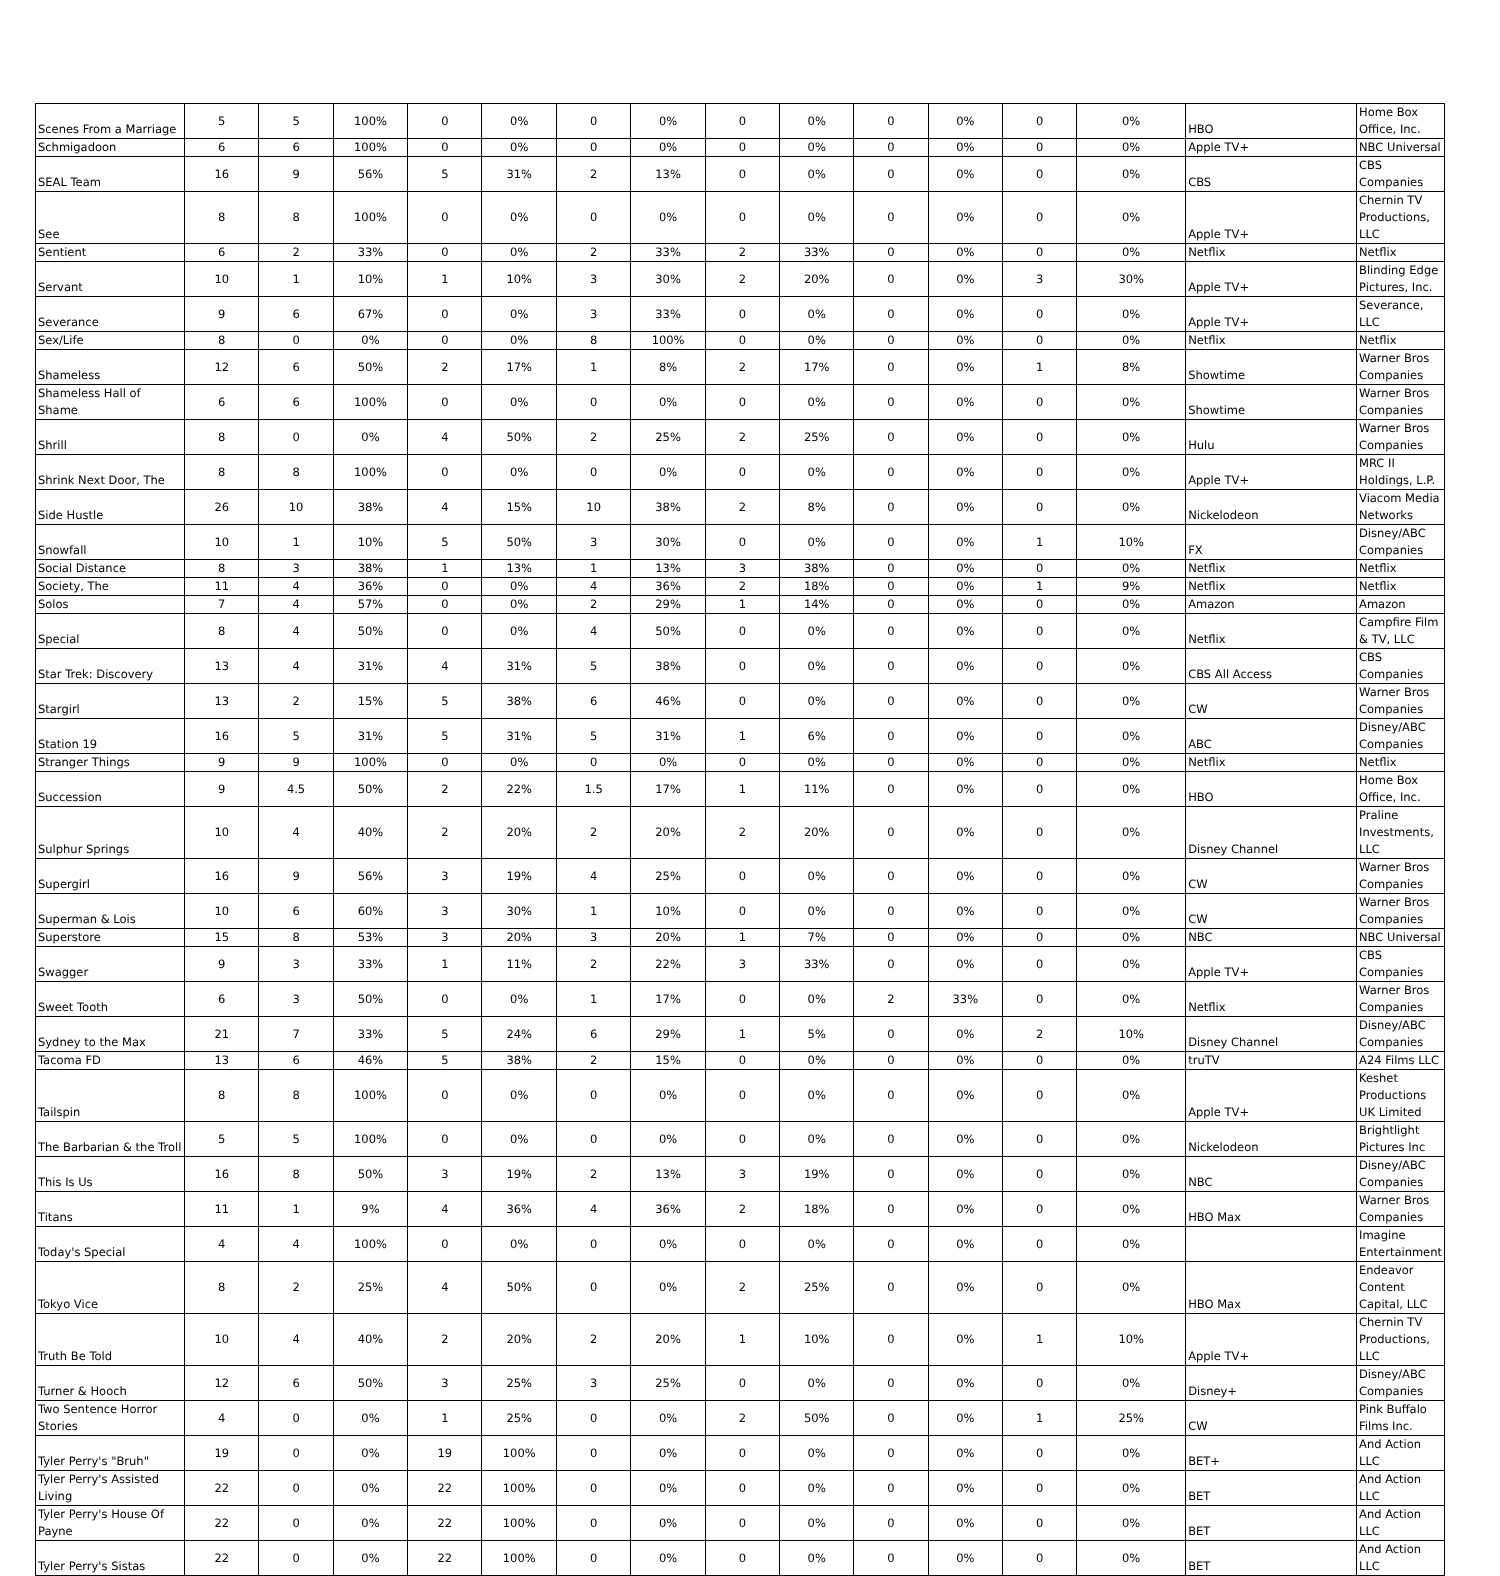| Scenes From a Marriage | 5 | 5 | 100% | 0 | 0% | 0 | 0% | 0 | 0% | 0 | 0% | 0 | 0% | HBO | Home Box Office, Inc. |
| Schmigadoon | 6 | 6 | 100% | 0 | 0% | 0 | 0% | 0 | 0% | 0 | 0% | 0 | 0% | Apple TV+ | NBC Universal |
| SEAL Team | 16 | 9 | 56% | 5 | 31% | 2 | 13% | 0 | 0% | 0 | 0% | 0 | 0% | CBS | CBS Companies |
| See | 8 | 8 | 100% | 0 | 0% | 0 | 0% | 0 | 0% | 0 | 0% | 0 | 0% | Apple TV+ | Chernin TV Productions, LLC |
| Sentient | 6 | 2 | 33% | 0 | 0% | 2 | 33% | 2 | 33% | 0 | 0% | 0 | 0% | Netflix | Netflix |
| Servant | 10 | 1 | 10% | 1 | 10% | 3 | 30% | 2 | 20% | 0 | 0% | 3 | 30% | Apple TV+ | Blinding Edge Pictures, Inc. |
| Severance | 9 | 6 | 67% | 0 | 0% | 3 | 33% | 0 | 0% | 0 | 0% | 0 | 0% | Apple TV+ | Severance, LLC |
| Sex/Life | 8 | 0 | 0% | 0 | 0% | 8 | 100% | 0 | 0% | 0 | 0% | 0 | 0% | Netflix | Netflix |
| Shameless | 12 | 6 | 50% | 2 | 17% | 1 | 8% | 2 | 17% | 0 | 0% | 1 | 8% | Showtime | Warner Bros Companies |
| Shameless Hall of Shame | 6 | 6 | 100% | 0 | 0% | 0 | 0% | 0 | 0% | 0 | 0% | 0 | 0% | Showtime | Warner Bros Companies |
| Shrill | 8 | 0 | 0% | 4 | 50% | 2 | 25% | 2 | 25% | 0 | 0% | 0 | 0% | Hulu | Warner Bros Companies |
| Shrink Next Door, The | 8 | 8 | 100% | 0 | 0% | 0 | 0% | 0 | 0% | 0 | 0% | 0 | 0% | Apple TV+ | MRC II Holdings, L.P. |
| Side Hustle | 26 | 10 | 38% | 4 | 15% | 10 | 38% | 2 | 8% | 0 | 0% | 0 | 0% | Nickelodeon | Viacom Media Networks |
| Snowfall | 10 | 1 | 10% | 5 | 50% | 3 | 30% | 0 | 0% | 0 | 0% | 1 | 10% | FX | Disney/ABC Companies |
| Social Distance | 8 | 3 | 38% | 1 | 13% | 1 | 13% | 3 | 38% | 0 | 0% | 0 | 0% | Netflix | Netflix |
| Society, The | 11 | 4 | 36% | 0 | 0% | 4 | 36% | 2 | 18% | 0 | 0% | 1 | 9% | Netflix | Netflix |
| Solos | 7 | 4 | 57% | 0 | 0% | 2 | 29% | 1 | 14% | 0 | 0% | 0 | 0% | Amazon | Amazon |
| Special | 8 | 4 | 50% | 0 | 0% | 4 | 50% | 0 | 0% | 0 | 0% | 0 | 0% | Netflix | Campfire Film & TV, LLC |
| Star Trek: Discovery | 13 | 4 | 31% | 4 | 31% | 5 | 38% | 0 | 0% | 0 | 0% | 0 | 0% | CBS All Access | CBS Companies |
| Stargirl | 13 | 2 | 15% | 5 | 38% | 6 | 46% | 0 | 0% | 0 | 0% | 0 | 0% | CW | Warner Bros Companies |
| Station 19 | 16 | 5 | 31% | 5 | 31% | 5 | 31% | 1 | 6% | 0 | 0% | 0 | 0% | ABC | Disney/ABC Companies |
| Stranger Things | 9 | 9 | 100% | 0 | 0% | 0 | 0% | 0 | 0% | 0 | 0% | 0 | 0% | Netflix | Netflix |
| Succession | 9 | 4.5 | 50% | 2 | 22% | 1.5 | 17% | 1 | 11% | 0 | 0% | 0 | 0% | HBO | Home Box Office, Inc. |
| Sulphur Springs | 10 | 4 | 40% | 2 | 20% | 2 | 20% | 2 | 20% | 0 | 0% | 0 | 0% | Disney Channel | Praline Investments, LLC |
| Supergirl | 16 | 9 | 56% | 3 | 19% | 4 | 25% | 0 | 0% | 0 | 0% | 0 | 0% | CW | Warner Bros Companies |
| Superman & Lois | 10 | 6 | 60% | 3 | 30% | 1 | 10% | 0 | 0% | 0 | 0% | 0 | 0% | CW | Warner Bros Companies |
| Superstore | 15 | 8 | 53% | 3 | 20% | 3 | 20% | 1 | 7% | 0 | 0% | 0 | 0% | NBC | NBC Universal |
| Swagger | 9 | 3 | 33% | 1 | 11% | 2 | 22% | 3 | 33% | 0 | 0% | 0 | 0% | Apple TV+ | CBS Companies |
| Sweet Tooth | 6 | 3 | 50% | 0 | 0% | 1 | 17% | 0 | 0% | 2 | 33% | 0 | 0% | Netflix | Warner Bros Companies |
| Sydney to the Max | 21 | 7 | 33% | 5 | 24% | 6 | 29% | 1 | 5% | 0 | 0% | 2 | 10% | Disney Channel | Disney/ABC Companies |
| Tacoma FD | 13 | 6 | 46% | 5 | 38% | 2 | 15% | 0 | 0% | 0 | 0% | 0 | 0% | truTV | A24 Films LLC |
| Tailspin | 8 | 8 | 100% | 0 | 0% | 0 | 0% | 0 | 0% | 0 | 0% | 0 | 0% | Apple TV+ | Keshet Productions UK Limited |
| The Barbarian & the Troll | 5 | 5 | 100% | 0 | 0% | 0 | 0% | 0 | 0% | 0 | 0% | 0 | 0% | Nickelodeon | Brightlight Pictures Inc |
| This Is Us | 16 | 8 | 50% | 3 | 19% | 2 | 13% | 3 | 19% | 0 | 0% | 0 | 0% | NBC | Disney/ABC Companies |
| Titans | 11 | 1 | 9% | 4 | 36% | 4 | 36% | 2 | 18% | 0 | 0% | 0 | 0% | HBO Max | Warner Bros Companies |
| Today's Special | 4 | 4 | 100% | 0 | 0% | 0 | 0% | 0 | 0% | 0 | 0% | 0 | 0% | | Imagine Entertainment |
| Tokyo Vice | 8 | 2 | 25% | 4 | 50% | 0 | 0% | 2 | 25% | 0 | 0% | 0 | 0% | HBO Max | Endeavor Content Capital, LLC |
| Truth Be Told | 10 | 4 | 40% | 2 | 20% | 2 | 20% | 1 | 10% | 0 | 0% | 1 | 10% | Apple TV+ | Chernin TV Productions, LLC |
| Turner & Hooch | 12 | 6 | 50% | 3 | 25% | 3 | 25% | 0 | 0% | 0 | 0% | 0 | 0% | Disney+ | Disney/ABC Companies |
| Two Sentence Horror Stories | 4 | 0 | 0% | 1 | 25% | 0 | 0% | 2 | 50% | 0 | 0% | 1 | 25% | CW | Pink Buffalo Films Inc. |
| Tyler Perry's "Bruh" | 19 | 0 | 0% | 19 | 100% | 0 | 0% | 0 | 0% | 0 | 0% | 0 | 0% | BET+ | And Action LLC |
| Tyler Perry's Assisted Living | 22 | 0 | 0% | 22 | 100% | 0 | 0% | 0 | 0% | 0 | 0% | 0 | 0% | BET | And Action LLC |
| Tyler Perry's House Of Payne | 22 | 0 | 0% | 22 | 100% | 0 | 0% | 0 | 0% | 0 | 0% | 0 | 0% | BET | And Action LLC |
| Tyler Perry's Sistas | 22 | 0 | 0% | 22 | 100% | 0 | 0% | 0 | 0% | 0 | 0% | 0 | 0% | BET | And Action LLC |